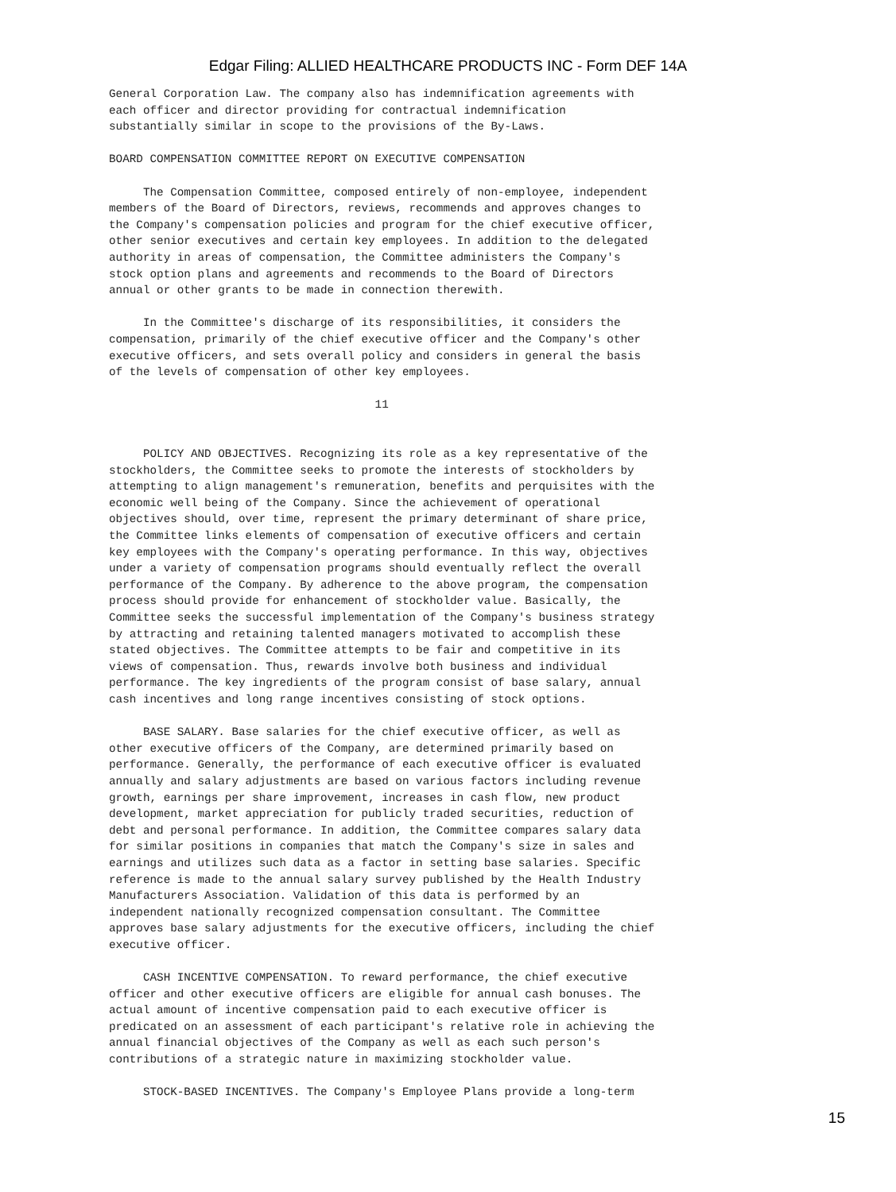Edgar Filing: ALLIED HEALTHCARE PRODUCTS INC - Form DEF 14A
General Corporation Law. The company also has indemnification agreements with
each officer and director providing for contractual indemnification
substantially similar in scope to the provisions of the By-Laws.

BOARD COMPENSATION COMMITTEE REPORT ON EXECUTIVE COMPENSATION

     The Compensation Committee, composed entirely of non-employee, independent
members of the Board of Directors, reviews, recommends and approves changes to
the Company's compensation policies and program for the chief executive officer,
other senior executives and certain key employees. In addition to the delegated
authority in areas of compensation, the Committee administers the Company's
stock option plans and agreements and recommends to the Board of Directors
annual or other grants to be made in connection therewith.

     In the Committee's discharge of its responsibilities, it considers the
compensation, primarily of the chief executive officer and the Company's other
executive officers, and sets overall policy and considers in general the basis
of the levels of compensation of other key employees.

                                       11


     POLICY AND OBJECTIVES. Recognizing its role as a key representative of the
stockholders, the Committee seeks to promote the interests of stockholders by
attempting to align management's remuneration, benefits and perquisites with the
economic well being of the Company. Since the achievement of operational
objectives should, over time, represent the primary determinant of share price,
the Committee links elements of compensation of executive officers and certain
key employees with the Company's operating performance. In this way, objectives
under a variety of compensation programs should eventually reflect the overall
performance of the Company. By adherence to the above program, the compensation
process should provide for enhancement of stockholder value. Basically, the
Committee seeks the successful implementation of the Company's business strategy
by attracting and retaining talented managers motivated to accomplish these
stated objectives. The Committee attempts to be fair and competitive in its
views of compensation. Thus, rewards involve both business and individual
performance. The key ingredients of the program consist of base salary, annual
cash incentives and long range incentives consisting of stock options.

     BASE SALARY. Base salaries for the chief executive officer, as well as
other executive officers of the Company, are determined primarily based on
performance. Generally, the performance of each executive officer is evaluated
annually and salary adjustments are based on various factors including revenue
growth, earnings per share improvement, increases in cash flow, new product
development, market appreciation for publicly traded securities, reduction of
debt and personal performance. In addition, the Committee compares salary data
for similar positions in companies that match the Company's size in sales and
earnings and utilizes such data as a factor in setting base salaries. Specific
reference is made to the annual salary survey published by the Health Industry
Manufacturers Association. Validation of this data is performed by an
independent nationally recognized compensation consultant. The Committee
approves base salary adjustments for the executive officers, including the chief
executive officer.

     CASH INCENTIVE COMPENSATION. To reward performance, the chief executive
officer and other executive officers are eligible for annual cash bonuses. The
actual amount of incentive compensation paid to each executive officer is
predicated on an assessment of each participant's relative role in achieving the
annual financial objectives of the Company as well as each such person's
contributions of a strategic nature in maximizing stockholder value.

     STOCK-BASED INCENTIVES. The Company's Employee Plans provide a long-term
15